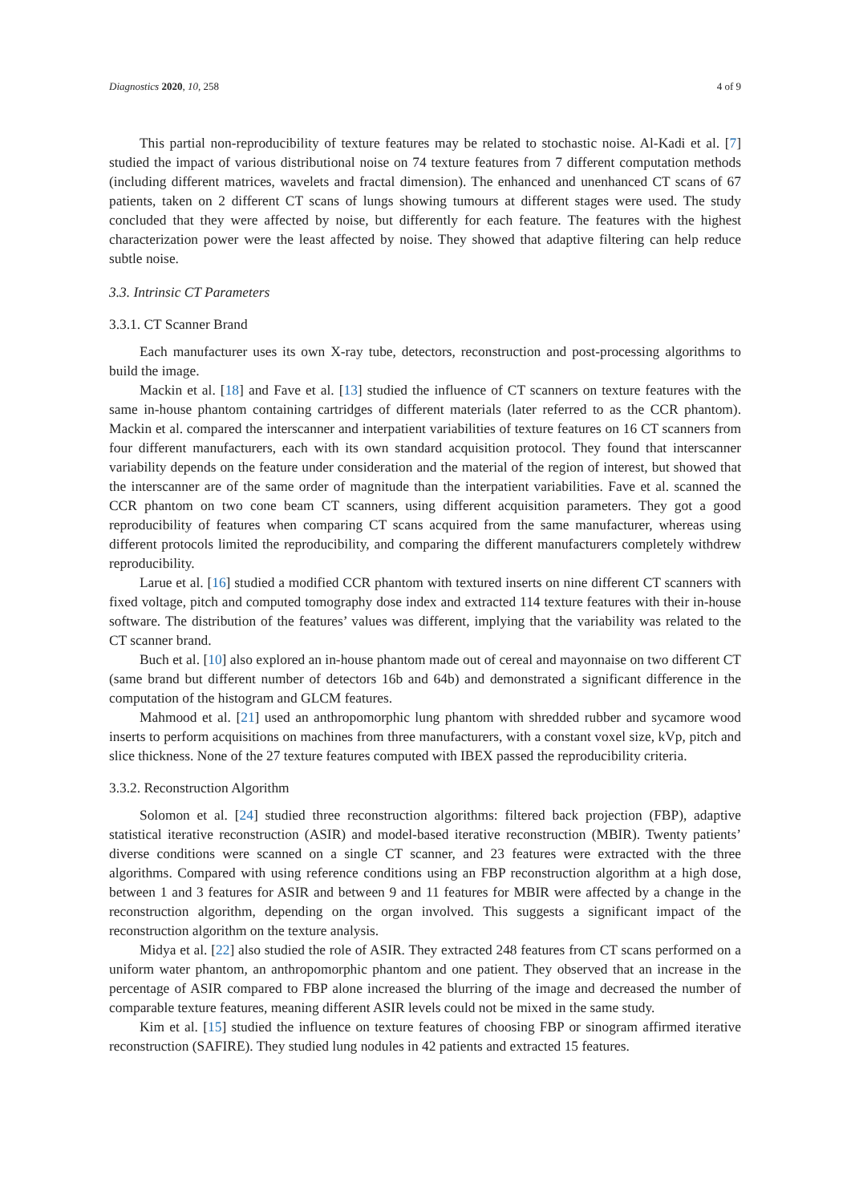Diagnostics 2020, 10, 258 4 of 9
This partial non-reproducibility of texture features may be related to stochastic noise. Al-Kadi et al. [7] studied the impact of various distributional noise on 74 texture features from 7 different computation methods (including different matrices, wavelets and fractal dimension). The enhanced and unenhanced CT scans of 67 patients, taken on 2 different CT scans of lungs showing tumours at different stages were used. The study concluded that they were affected by noise, but differently for each feature. The features with the highest characterization power were the least affected by noise. They showed that adaptive filtering can help reduce subtle noise.
3.3. Intrinsic CT Parameters
3.3.1. CT Scanner Brand
Each manufacturer uses its own X-ray tube, detectors, reconstruction and post-processing algorithms to build the image.
Mackin et al. [18] and Fave et al. [13] studied the influence of CT scanners on texture features with the same in-house phantom containing cartridges of different materials (later referred to as the CCR phantom). Mackin et al. compared the interscanner and interpatient variabilities of texture features on 16 CT scanners from four different manufacturers, each with its own standard acquisition protocol. They found that interscanner variability depends on the feature under consideration and the material of the region of interest, but showed that the interscanner are of the same order of magnitude than the interpatient variabilities. Fave et al. scanned the CCR phantom on two cone beam CT scanners, using different acquisition parameters. They got a good reproducibility of features when comparing CT scans acquired from the same manufacturer, whereas using different protocols limited the reproducibility, and comparing the different manufacturers completely withdrew reproducibility.
Larue et al. [16] studied a modified CCR phantom with textured inserts on nine different CT scanners with fixed voltage, pitch and computed tomography dose index and extracted 114 texture features with their in-house software. The distribution of the features’ values was different, implying that the variability was related to the CT scanner brand.
Buch et al. [10] also explored an in-house phantom made out of cereal and mayonnaise on two different CT (same brand but different number of detectors 16b and 64b) and demonstrated a significant difference in the computation of the histogram and GLCM features.
Mahmood et al. [21] used an anthropomorphic lung phantom with shredded rubber and sycamore wood inserts to perform acquisitions on machines from three manufacturers, with a constant voxel size, kVp, pitch and slice thickness. None of the 27 texture features computed with IBEX passed the reproducibility criteria.
3.3.2. Reconstruction Algorithm
Solomon et al. [24] studied three reconstruction algorithms: filtered back projection (FBP), adaptive statistical iterative reconstruction (ASIR) and model-based iterative reconstruction (MBIR). Twenty patients’ diverse conditions were scanned on a single CT scanner, and 23 features were extracted with the three algorithms. Compared with using reference conditions using an FBP reconstruction algorithm at a high dose, between 1 and 3 features for ASIR and between 9 and 11 features for MBIR were affected by a change in the reconstruction algorithm, depending on the organ involved. This suggests a significant impact of the reconstruction algorithm on the texture analysis.
Midya et al. [22] also studied the role of ASIR. They extracted 248 features from CT scans performed on a uniform water phantom, an anthropomorphic phantom and one patient. They observed that an increase in the percentage of ASIR compared to FBP alone increased the blurring of the image and decreased the number of comparable texture features, meaning different ASIR levels could not be mixed in the same study.
Kim et al. [15] studied the influence on texture features of choosing FBP or sinogram affirmed iterative reconstruction (SAFIRE). They studied lung nodules in 42 patients and extracted 15 features.